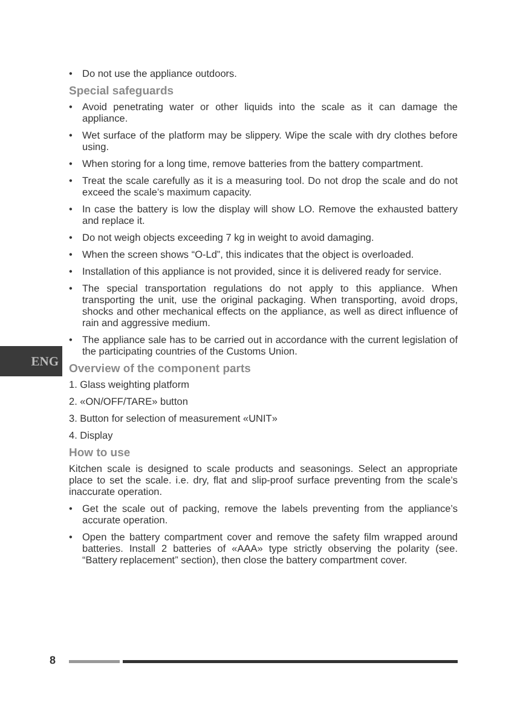ENG
• Do not use the appliance outdoors.
Special safeguards
• Avoid penetrating water or other liquids into the scale as it can damage the appliance.
• Wet surface of the platform may be slippery. Wipe the scale with dry clothes before using.
• When storing for a long time, remove batteries from the battery compartment.
• Treat the scale carefully as it is a measuring tool. Do not drop the scale and do not exceed the scale’s maximum capacity.
• In case the battery is low the display will show LO. Remove the exhausted battery and replace it.
• Do not weigh objects exceeding 7 kg in weight to avoid damaging.
• When the screen shows “O-Ld”, this indicates that the object is overloaded.
• Installation of this appliance is not provided, since it is delivered ready for service.
• The special transportation regulations do not apply to this appliance. When transporting the unit, use the original packaging. When transporting, avoid drops, shocks and other mechanical effects on the appliance, as well as direct influence of rain and aggressive medium.
• The appliance sale has to be carried out in accordance with the current legislation of the participating countries of the Customs Union.
Overview of the component parts
1. Glass weighting platform
2. «ON/OFF/TARE» button
3. Button for selection of measurement «UNIT»
4. Display
How to use
Kitchen scale is designed to scale products and seasonings. Select an appropriate place to set the scale. i.e. dry, flat and slip-proof surface preventing from the scale’s inaccurate operation.
• Get the scale out of packing, remove the labels preventing from the appliance’s accurate operation.
• Open the battery compartment cover and remove the safety film wrapped around batteries. Install 2 batteries of «AAA» type strictly observing the polarity (see. “Battery replacement” section), then close the battery compartment cover.
8